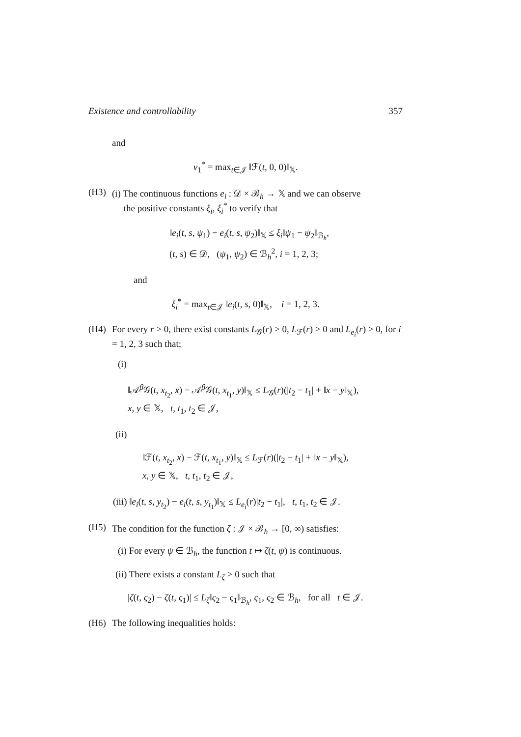Existence and controllability 357
and
ν<sub>1</sub><sup>*</sup> = max<sub>t∈𝒥</sub> ‖ℱ(t, 0, 0)‖<sub>𝕏</sub>.
(H3) (i) The continuous functions e<sub>i</sub> : 𝒟 × ℬ<sub>h</sub> → 𝕏 and we can observe
the positive constants ξ<sub>i</sub>, ξ<sub>i</sub><sup>*</sup> to verify that
‖e<sub>i</sub>(t, s, ψ<sub>1</sub>) − e<sub>i</sub>(t, s, ψ<sub>2</sub>)‖<sub>𝕏</sub> ≤ ξ<sub>i</sub>‖ψ<sub>1</sub> − ψ<sub>2</sub>‖<sub>ℬ<sub>h</sub></sub>,
(t, s) ∈ 𝒟, (ψ<sub>1</sub>, ψ<sub>2</sub>) ∈ ℬ<sub>h</sub><sup>2</sup>, i = 1, 2, 3;
and
ξ<sub>i</sub><sup>*</sup> = max<sub>t∈𝒥</sub> ‖e<sub>i</sub>(t, s, 0)‖<sub>𝕏</sub>, i = 1, 2, 3.
(H4) For every r > 0, there exist constants L<sub>𝒢</sub>(r) > 0, L<sub>ℱ</sub>(r) > 0 and L<sub>e<sub>i</sub></sub>(r) > 0, for i = 1, 2, 3 such that;
(i)
‖𝒜<sup>β</sup>𝒢(t, x<sub>t<sub>2</sub></sub>, x) − 𝒜<sup>β</sup>𝒢(t, x<sub>t<sub>1</sub></sub>, y)‖<sub>𝕏</sub> ≤ L<sub>𝒢</sub>(r)(|t<sub>2</sub> − t<sub>1</sub>| + ‖x − y‖<sub>𝕏</sub>),
x, y ∈ 𝕏, t, t<sub>1</sub>, t<sub>2</sub> ∈ 𝒥,
(ii)
‖ℱ(t, x<sub>t<sub>2</sub></sub>, x) − ℱ(t, x<sub>t<sub>1</sub></sub>, y)‖<sub>𝕏</sub> ≤ L<sub>ℱ</sub>(r)(|t<sub>2</sub> − t<sub>1</sub>| + ‖x − y‖<sub>𝕏</sub>),
x, y ∈ 𝕏, t, t<sub>1</sub>, t<sub>2</sub> ∈ 𝒥,
(iii) ‖e<sub>i</sub>(t, s, y<sub>t<sub>2</sub></sub>) − e<sub>i</sub>(t, s, y<sub>t<sub>1</sub></sub>)‖<sub>𝕏</sub> ≤ L<sub>e<sub>i</sub></sub>(r)|t<sub>2</sub> − t<sub>1</sub>|, t, t<sub>1</sub>, t<sub>2</sub> ∈ 𝒥.
(H5) The condition for the function ζ : 𝒥 × ℬ<sub>h</sub> → [0, ∞) satisfies:
(i) For every ψ ∈ ℬ<sub>h</sub>, the function t ↦ ζ(t, ψ) is continuous.
(ii) There exists a constant L<sub>ζ</sub> > 0 such that
|ζ(t, ς<sub>2</sub>) − ζ(t, ς<sub>1</sub>)| ≤ L<sub>ζ</sub>‖ς<sub>2</sub> − ς<sub>1</sub>‖<sub>ℬ<sub>h</sub></sub>, ς<sub>1</sub>, ς<sub>2</sub> ∈ ℬ<sub>h</sub>, for all t ∈ 𝒥.
(H6) The following inequalities holds: